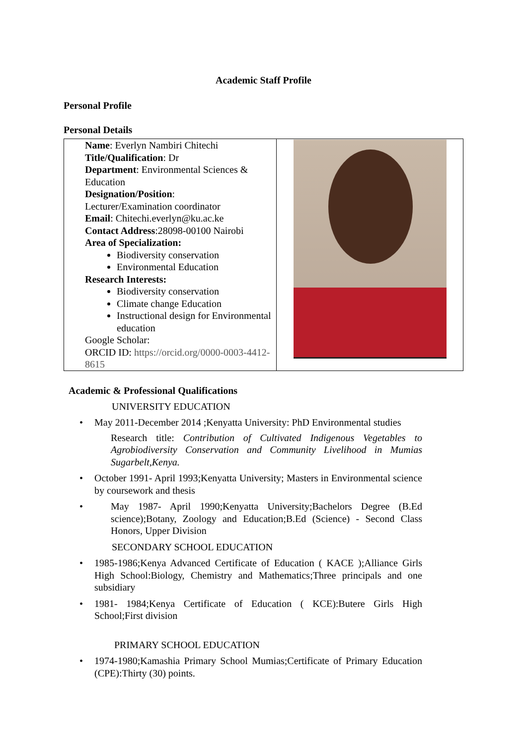Academic Staff Profile
Personal Profile
Personal Details
| Name : Everlyn Nambiri Chitechi Title/Qualification : Dr Department : Environmental Sciences & Education Designation/Position : Lecturer/Examination coordinator Email : Chitechi.everlyn@ku.ac.ke Contact Address :28098-00100 Nairobi Area of Specialization: Biodiversity conservation Environmental Education Research Interests: Biodiversity conservation Climate change Education Instructional design for Environmental education Google Scholar: ORCID ID: https://orcid.org/0000-0003-4412-8615 | |
Academic & Professional Qualifications
UNIVERSITY EDUCATION
• May 2011-December 2014 ;Kenyatta University: PhD Environmental studies
Research title: Contribution of Cultivated Indigenous Vegetables to Agrobiodiversity Conservation and Community Livelihood in Mumias Sugarbelt,Kenya.
• October 1991- April 1993;Kenyatta University; Masters in Environmental science by coursework and thesis
• May 1987- April 1990;Kenyatta University;Bachelors Degree (B.Ed science);Botany, Zoology and Education;B.Ed (Science) - Second Class Honors, Upper Division
SECONDARY SCHOOL EDUCATION
• 1985-1986;Kenya Advanced Certificate of Education ( KACE );Alliance Girls High School:Biology, Chemistry and Mathematics;Three principals and one subsidiary
• 1981- 1984;Kenya Certificate of Education ( KCE):Butere Girls High School;First division
PRIMARY SCHOOL EDUCATION
• 1974-1980;Kamashia Primary School Mumias;Certificate of Primary Education (CPE):Thirty (30) points.